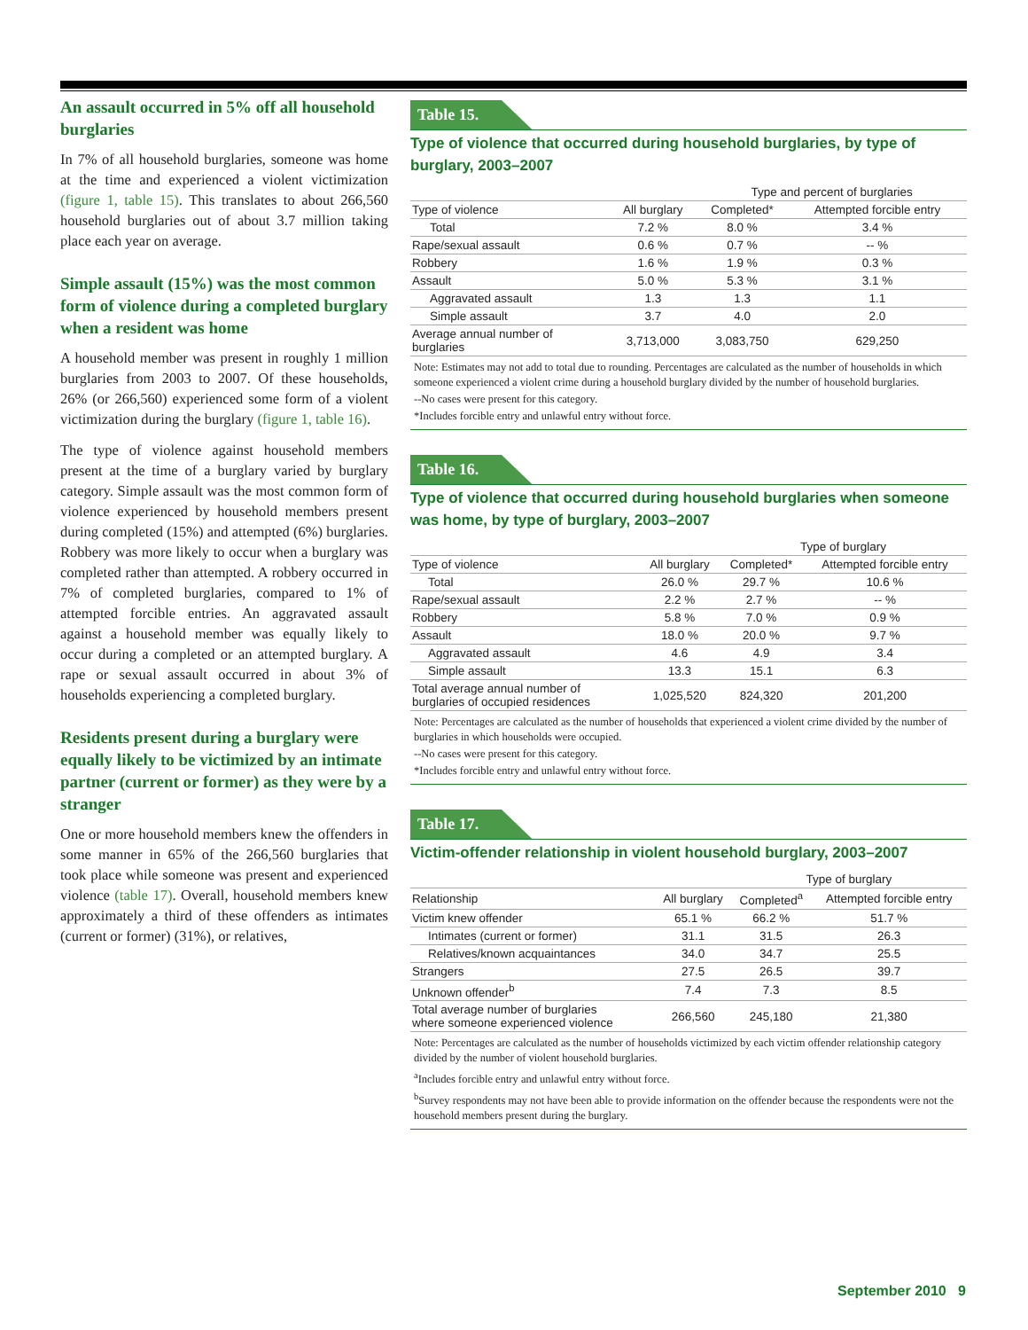An assault occurred in 5% off all household burglaries
In 7% of all household burglaries, someone was home at the time and experienced a violent victimization (figure 1, table 15). This translates to about 266,560 household burglaries out of about 3.7 million taking place each year on average.
Simple assault (15%) was the most common form of violence during a completed burglary when a resident was home
A household member was present in roughly 1 million burglaries from 2003 to 2007. Of these households, 26% (or 266,560) experienced some form of a violent victimization during the burglary (figure 1, table 16).
The type of violence against household members present at the time of a burglary varied by burglary category. Simple assault was the most common form of violence experienced by household members present during completed (15%) and attempted (6%) burglaries. Robbery was more likely to occur when a burglary was completed rather than attempted. A robbery occurred in 7% of completed burglaries, compared to 1% of attempted forcible entries. An aggravated assault against a household member was equally likely to occur during a completed or an attempted burglary. A rape or sexual assault occurred in about 3% of households experiencing a completed burglary.
Residents present during a burglary were equally likely to be victimized by an intimate partner (current or former) as they were by a stranger
One or more household members knew the offenders in some manner in 65% of the 266,560 burglaries that took place while someone was present and experienced violence (table 17). Overall, household members knew approximately a third of these offenders as intimates (current or former) (31%), or relatives,
Table 15.
Type of violence that occurred during household burglaries, by type of burglary, 2003–2007
| | | Type and percent of burglaries | |
| --- | --- | --- | --- |
| Type of violence | All burglary | Completed* | Attempted forcible entry |
| Total | 7.2 % | 8.0 % | 3.4 % |
| Rape/sexual assault | 0.6 % | 0.7 % | -- % |
| Robbery | 1.6 % | 1.9 % | 0.3 % |
| Assault | 5.0 % | 5.3 % | 3.1 % |
| Aggravated assault | 1.3 | 1.3 | 1.1 |
| Simple assault | 3.7 | 4.0 | 2.0 |
| Average annual number of burglaries | 3,713,000 | 3,083,750 | 629,250 |
Note: Estimates may not add to total due to rounding. Percentages are calculated as the number of households in which someone experienced a violent crime during a household burglary divided by the number of household burglaries.
--No cases were present for this category.
*Includes forcible entry and unlawful entry without force.
Table 16.
Type of violence that occurred during household burglaries when someone was home, by type of burglary, 2003–2007
| | | Type of burglary | |
| --- | --- | --- | --- |
| Type of violence | All burglary | Completed* | Attempted forcible entry |
| Total | 26.0 % | 29.7 % | 10.6 % |
| Rape/sexual assault | 2.2 % | 2.7 % | -- % |
| Robbery | 5.8 % | 7.0 % | 0.9 % |
| Assault | 18.0 % | 20.0 % | 9.7 % |
| Aggravated assault | 4.6 | 4.9 | 3.4 |
| Simple assault | 13.3 | 15.1 | 6.3 |
| Total average annual number of burglaries of occupied residences | 1,025,520 | 824,320 | 201,200 |
Note: Percentages are calculated as the number of households that experienced a violent crime divided by the number of burglaries in which households were occupied.
--No cases were present for this category.
*Includes forcible entry and unlawful entry without force.
Table 17.
Victim-offender relationship in violent household burglary, 2003–2007
| | | Type of burglary | |
| --- | --- | --- | --- |
| Relationship | All burglary | Completed<sup>a</sup> | Attempted forcible entry |
| Victim knew offender | 65.1 % | 66.2 % | 51.7 % |
| Intimates (current or former) | 31.1 | 31.5 | 26.3 |
| Relatives/known acquaintances | 34.0 | 34.7 | 25.5 |
| Strangers | 27.5 | 26.5 | 39.7 |
| Unknown offender<sup>b</sup> | 7.4 | 7.3 | 8.5 |
| Total average number of burglaries where someone experienced violence | 266,560 | 245,180 | 21,380 |
Note: Percentages are calculated as the number of households victimized by each victim offender relationship category divided by the number of violent household burglaries.
<sup>a</sup> Includes forcible entry and unlawful entry without force.
<sup>b</sup> Survey respondents may not have been able to provide information on the offender because the respondents were not the household members present during the burglary.
September 2010 9